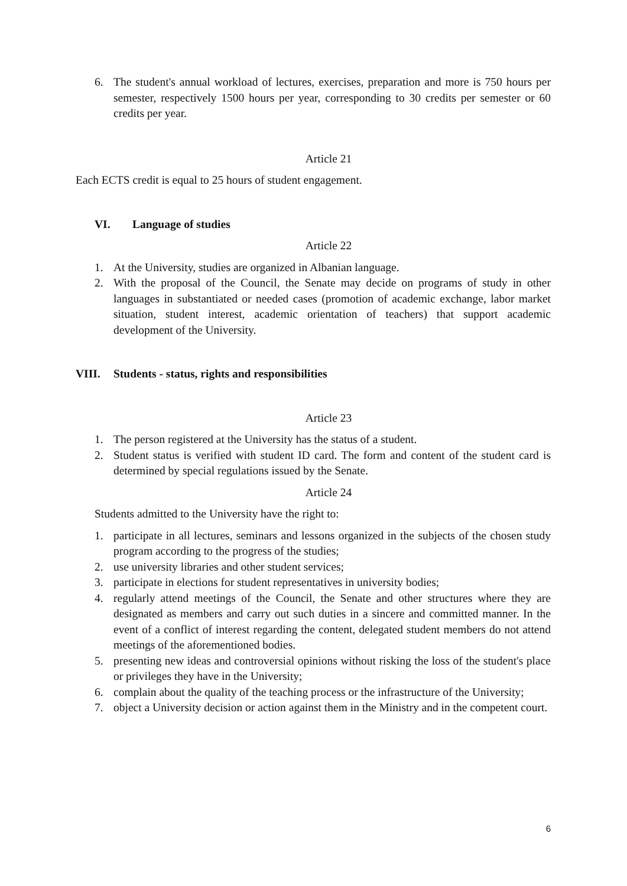6. The student's annual workload of lectures, exercises, preparation and more is 750 hours per semester, respectively 1500 hours per year, corresponding to 30 credits per semester or 60 credits per year.
Article 21
Each ECTS credit is equal to 25 hours of student engagement.
VI. Language of studies
Article 22
1. At the University, studies are organized in Albanian language.
2. With the proposal of the Council, the Senate may decide on programs of study in other languages in substantiated or needed cases (promotion of academic exchange, labor market situation, student interest, academic orientation of teachers) that support academic development of the University.
VIII. Students - status, rights and responsibilities
Article 23
1. The person registered at the University has the status of a student.
2. Student status is verified with student ID card. The form and content of the student card is determined by special regulations issued by the Senate.
Article 24
Students admitted to the University have the right to:
1. participate in all lectures, seminars and lessons organized in the subjects of the chosen study program according to the progress of the studies;
2. use university libraries and other student services;
3. participate in elections for student representatives in university bodies;
4. regularly attend meetings of the Council, the Senate and other structures where they are designated as members and carry out such duties in a sincere and committed manner. In the event of a conflict of interest regarding the content, delegated student members do not attend meetings of the aforementioned bodies.
5. presenting new ideas and controversial opinions without risking the loss of the student's place or privileges they have in the University;
6. complain about the quality of the teaching process or the infrastructure of the University;
7. object a University decision or action against them in the Ministry and in the competent court.
6